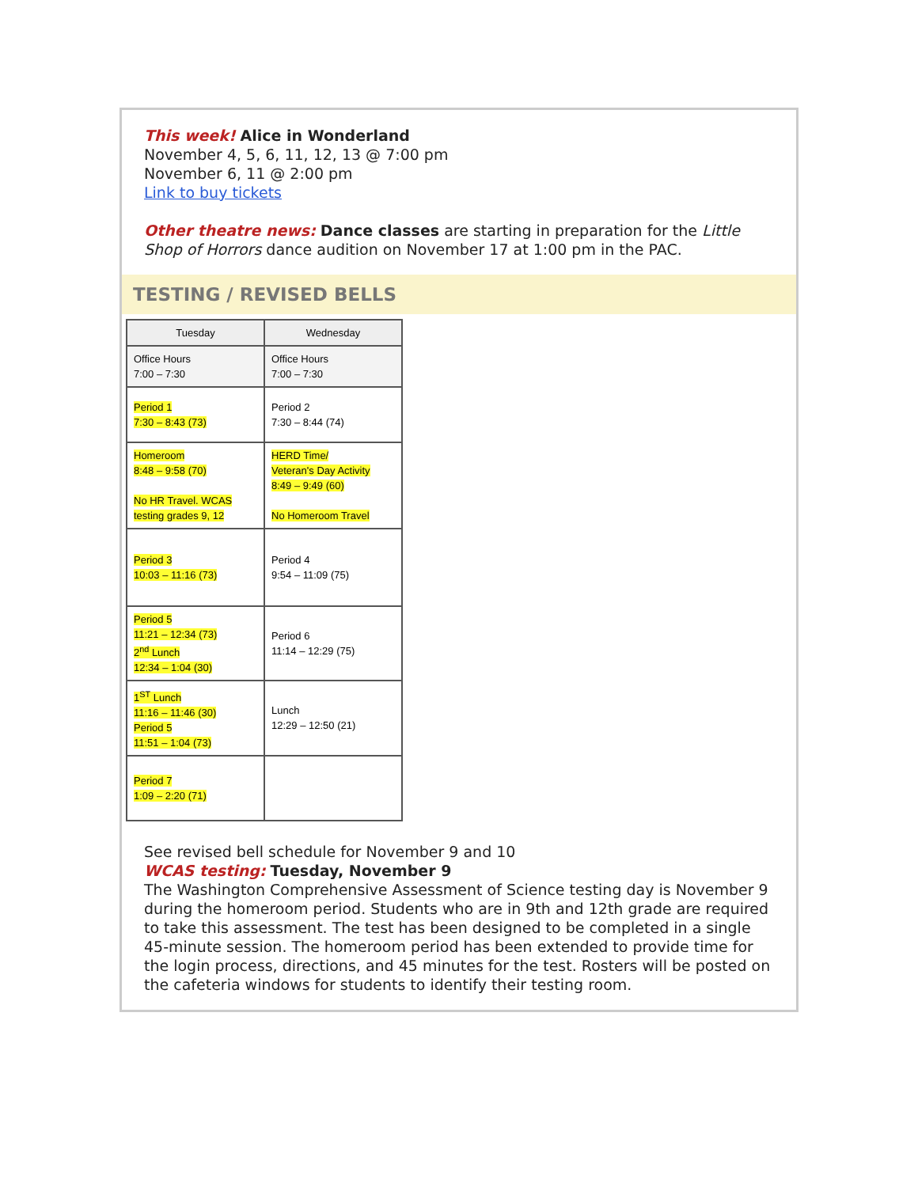This week! Alice in Wonderland
November 4, 5, 6, 11, 12, 13 @ 7:00 pm
November 6, 11 @ 2:00 pm
Link to buy tickets
Other theatre news: Dance classes are starting in preparation for the Little Shop of Horrors dance audition on November 17 at 1:00 pm in the PAC.
TESTING / REVISED BELLS
| Tuesday | Wednesday |
| --- | --- |
| Office Hours 7:00 – 7:30 | Office Hours 7:00 – 7:30 |
| Period 1 7:30 – 8:43 (73) | Period 2 7:30 – 8:44 (74) |
| Homeroom 8:48 – 9:58 (70) No HR Travel. WCAS testing grades 9, 12 | HERD Time/ Veteran's Day Activity 8:49 – 9:49 (60) No Homeroom Travel |
| Period 3 10:03 – 11:16 (73) | Period 4 9:54 – 11:09 (75) |
| Period 5 11:21 – 12:34 (73) 2<sup>nd</sup> Lunch 12:34 – 1:04 (30) | Period 6 11:14 – 12:29 (75) |
| 1<sup>ST</sup> Lunch 11:16 – 11:46 (30) Period 5 11:51 – 1:04 (73) | Lunch 12:29 – 12:50 (21) |
| Period 7 1:09 – 2:20 (71) | |
See revised bell schedule for November 9 and 10
WCAS testing: Tuesday, November 9
The Washington Comprehensive Assessment of Science testing day is November 9 during the homeroom period. Students who are in 9th and 12th grade are required to take this assessment. The test has been designed to be completed in a single 45-minute session. The homeroom period has been extended to provide time for the login process, directions, and 45 minutes for the test. Rosters will be posted on the cafeteria windows for students to identify their testing room.